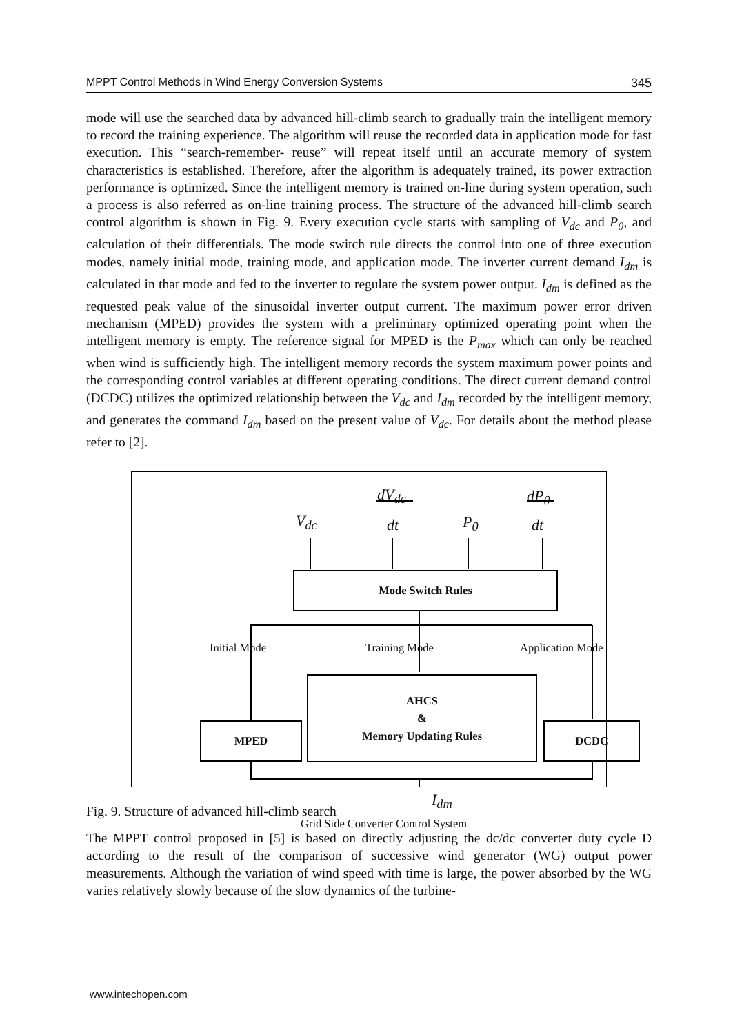MPPT Control Methods in Wind Energy Conversion Systems 345
mode will use the searched data by advanced hill-climb search to gradually train the intelligent memory to record the training experience. The algorithm will reuse the recorded data in application mode for fast execution. This “search-remember- reuse” will repeat itself until an accurate memory of system characteristics is established. Therefore, after the algorithm is adequately trained, its power extraction performance is optimized. Since the intelligent memory is trained on-line during system operation, such a process is also referred as on-line training process. The structure of the advanced hill-climb search control algorithm is shown in Fig. 9. Every execution cycle starts with sampling of V<sub>dc</sub> and P<sub>0</sub>, and calculation of their differentials. The mode switch rule directs the control into one of three execution modes, namely initial mode, training mode, and application mode. The inverter current demand I<sub>dm</sub> is calculated in that mode and fed to the inverter to regulate the system power output. I<sub>dm</sub> is defined as the requested peak value of the sinusoidal inverter output current. The maximum power error driven mechanism (MPED) provides the system with a preliminary optimized operating point when the intelligent memory is empty. The reference signal for MPED is the P<sub>max</sub> which can only be reached when wind is sufficiently high. The intelligent memory records the system maximum power points and the corresponding control variables at different operating conditions. The direct current demand control (DCDC) utilizes the optimized relationship between the V<sub>dc</sub> and I<sub>dm</sub> recorded by the intelligent memory, and generates the command I<sub>dm</sub> based on the present value of V<sub>dc</sub>. For details about the method please refer to [2].
V<sub>dc</sub>
dV<sub>dc</sub>
dt P<sub>0</sub>
dP<sub>0</sub>
dt
Mode Switch Rules
Initial Mode Training Mode Application Mode
AHCS
&
Memory Updating Rules
MPED DCDC
I<sub>dm</sub>
Grid Side Converter Control System
Fig. 9. Structure of advanced hill-climb search
The MPPT control proposed in [5] is based on directly adjusting the dc/dc converter duty cycle D according to the result of the comparison of successive wind generator (WG) output power measurements. Although the variation of wind speed with time is large, the power absorbed by the WG varies relatively slowly because of the slow dynamics of the turbine-
www.intechopen.com